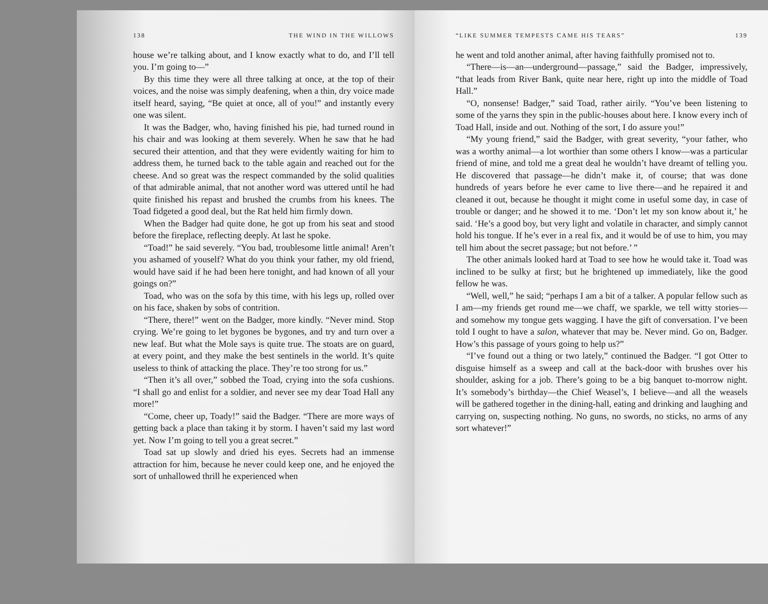138 THE WIND IN THE WILLOWS
house we’re talking about, and I know exactly what to do, and I’ll tell you. I’m going to—”
By this time they were all three talking at once, at the top of their voices, and the noise was simply deafening, when a thin, dry voice made itself heard, saying, “Be quiet at once, all of you!” and instantly every one was silent.
It was the Badger, who, having finished his pie, had turned round in his chair and was looking at them severely. When he saw that he had secured their attention, and that they were evidently waiting for him to address them, he turned back to the table again and reached out for the cheese. And so great was the respect commanded by the solid qualities of that admirable animal, that not another word was uttered until he had quite finished his repast and brushed the crumbs from his knees. The Toad fidgeted a good deal, but the Rat held him firmly down.
When the Badger had quite done, he got up from his seat and stood before the fireplace, reflecting deeply. At last he spoke.
“Toad!” he said severely. “You bad, troublesome little animal! Aren’t you ashamed of youself? What do you think your father, my old friend, would have said if he had been here tonight, and had known of all your goings on?”
Toad, who was on the sofa by this time, with his legs up, rolled over on his face, shaken by sobs of contrition.
“There, there!” went on the Badger, more kindly. “Never mind. Stop crying. We’re going to let bygones be bygones, and try and turn over a new leaf. But what the Mole says is quite true. The stoats are on guard, at every point, and they make the best sentinels in the world. It’s quite useless to think of attacking the place. They’re too strong for us.”
“Then it’s all over,” sobbed the Toad, crying into the sofa cushions. “I shall go and enlist for a soldier, and never see my dear Toad Hall any more!”
“Come, cheer up, Toady!” said the Badger. “There are more ways of getting back a place than taking it by storm. I haven’t said my last word yet. Now I’m going to tell you a great secret.”
Toad sat up slowly and dried his eyes. Secrets had an immense attraction for him, because he never could keep one, and he enjoyed the sort of unhallowed thrill he experienced when
“LIKE SUMMER TEMPESTS CAME HIS TEARS” 139
he went and told another animal, after having faithfully promised not to.
“There—is—an—underground—passage,” said the Badger, impressively, “that leads from River Bank, quite near here, right up into the middle of Toad Hall.”
“O, nonsense! Badger,” said Toad, rather airily. “You’ve been listening to some of the yarns they spin in the public-houses about here. I know every inch of Toad Hall, inside and out. Nothing of the sort, I do assure you!”
“My young friend,” said the Badger, with great severity, “your father, who was a worthy animal—a lot worthier than some others I know—was a particular friend of mine, and told me a great deal he wouldn’t have dreamt of telling you. He discovered that passage—he didn’t make it, of course; that was done hundreds of years before he ever came to live there—and he repaired it and cleaned it out, because he thought it might come in useful some day, in case of trouble or danger; and he showed it to me. ‘Don’t let my son know about it,’ he said. ‘He’s a good boy, but very light and volatile in character, and simply cannot hold his tongue. If he’s ever in a real fix, and it would be of use to him, you may tell him about the secret passage; but not before.’ ”
The other animals looked hard at Toad to see how he would take it. Toad was inclined to be sulky at first; but he brightened up immediately, like the good fellow he was.
“Well, well,” he said; “perhaps I am a bit of a talker. A popular fellow such as I am—my friends get round me—we chaff, we sparkle, we tell witty stories—and somehow my tongue gets wagging. I have the gift of conversation. I’ve been told I ought to have a salon, whatever that may be. Never mind. Go on, Badger. How’s this passage of yours going to help us?”
“I’ve found out a thing or two lately,” continued the Badger. “I got Otter to disguise himself as a sweep and call at the back-door with brushes over his shoulder, asking for a job. There’s going to be a big banquet to-morrow night. It’s somebody’s birthday—the Chief Weasel’s, I believe—and all the weasels will be gathered together in the dining-hall, eating and drinking and laughing and carrying on, suspecting nothing. No guns, no swords, no sticks, no arms of any sort whatever!”